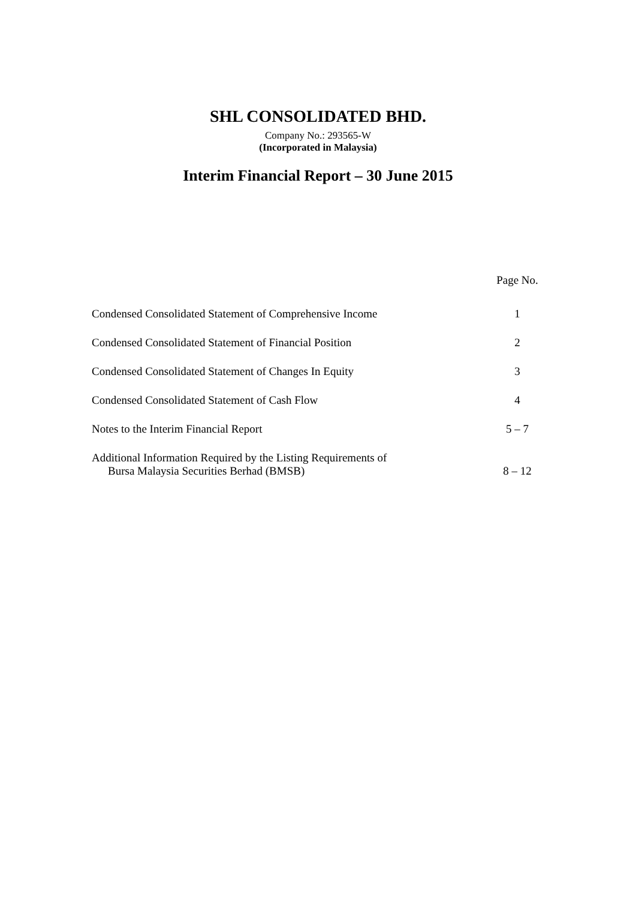SHL CONSOLIDATED BHD.
Company No.: 293565-W
(Incorporated in Malaysia)
Interim Financial Report – 30 June 2015
Page No.
Condensed Consolidated Statement of Comprehensive Income
1
Condensed Consolidated Statement of Financial Position
2
Condensed Consolidated Statement of Changes In Equity
3
Condensed Consolidated Statement of Cash Flow
4
Notes to the Interim Financial Report
5 – 7
Additional Information Required by the Listing Requirements of
Bursa Malaysia Securities Berhad (BMSB)
8 – 12